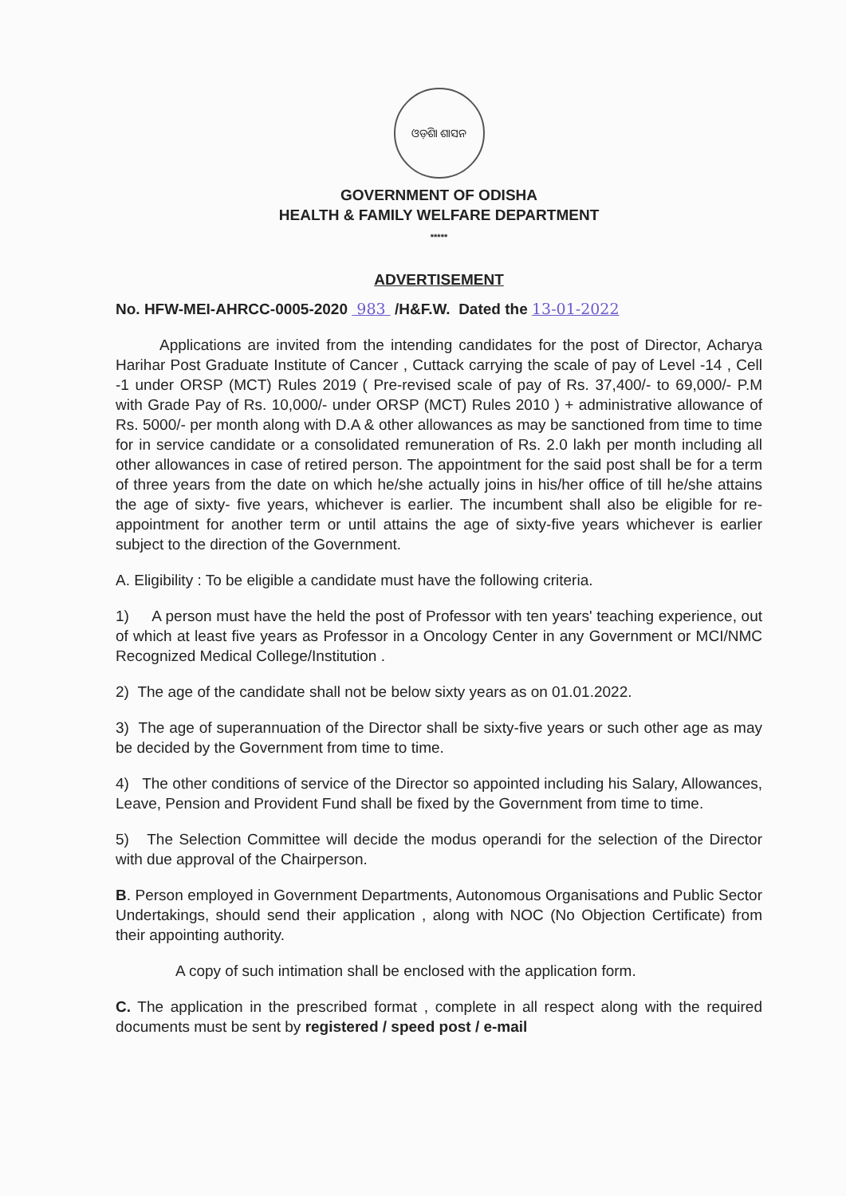ଓଡ଼ିଶା ଶାସନ
GOVERNMENT OF ODISHA
HEALTH & FAMILY WELFARE DEPARTMENT
*****
ADVERTISEMENT
No. HFW-MEI-AHRCC-0005-2020 983 /H&F.W. Dated the 13-01-2022
Applications are invited from the intending candidates for the post of Director, Acharya Harihar Post Graduate Institute of Cancer , Cuttack carrying the scale of pay of Level -14 , Cell -1 under ORSP (MCT) Rules 2019 ( Pre-revised scale of pay of Rs. 37,400/- to 69,000/- P.M with Grade Pay of Rs. 10,000/- under ORSP (MCT) Rules 2010 ) + administrative allowance of Rs. 5000/- per month along with D.A & other allowances as may be sanctioned from time to time for in service candidate or a consolidated remuneration of Rs. 2.0 lakh per month including all other allowances in case of retired person. The appointment for the said post shall be for a term of three years from the date on which he/she actually joins in his/her office of till he/she attains the age of sixty- five years, whichever is earlier. The incumbent shall also be eligible for re-appointment for another term or until attains the age of sixty-five years whichever is earlier subject to the direction of the Government.
A. Eligibility : To be eligible a candidate must have the following criteria.
1) A person must have the held the post of Professor with ten years' teaching experience, out of which at least five years as Professor in a Oncology Center in any Government or MCI/NMC Recognized Medical College/Institution .
2) The age of the candidate shall not be below sixty years as on 01.01.2022.
3) The age of superannuation of the Director shall be sixty-five years or such other age as may be decided by the Government from time to time.
4) The other conditions of service of the Director so appointed including his Salary, Allowances, Leave, Pension and Provident Fund shall be fixed by the Government from time to time.
5) The Selection Committee will decide the modus operandi for the selection of the Director with due approval of the Chairperson.
B. Person employed in Government Departments, Autonomous Organisations and Public Sector Undertakings, should send their application , along with NOC (No Objection Certificate) from their appointing authority.
A copy of such intimation shall be enclosed with the application form.
C. The application in the prescribed format , complete in all respect along with the required documents must be sent by registered / speed post / e-mail